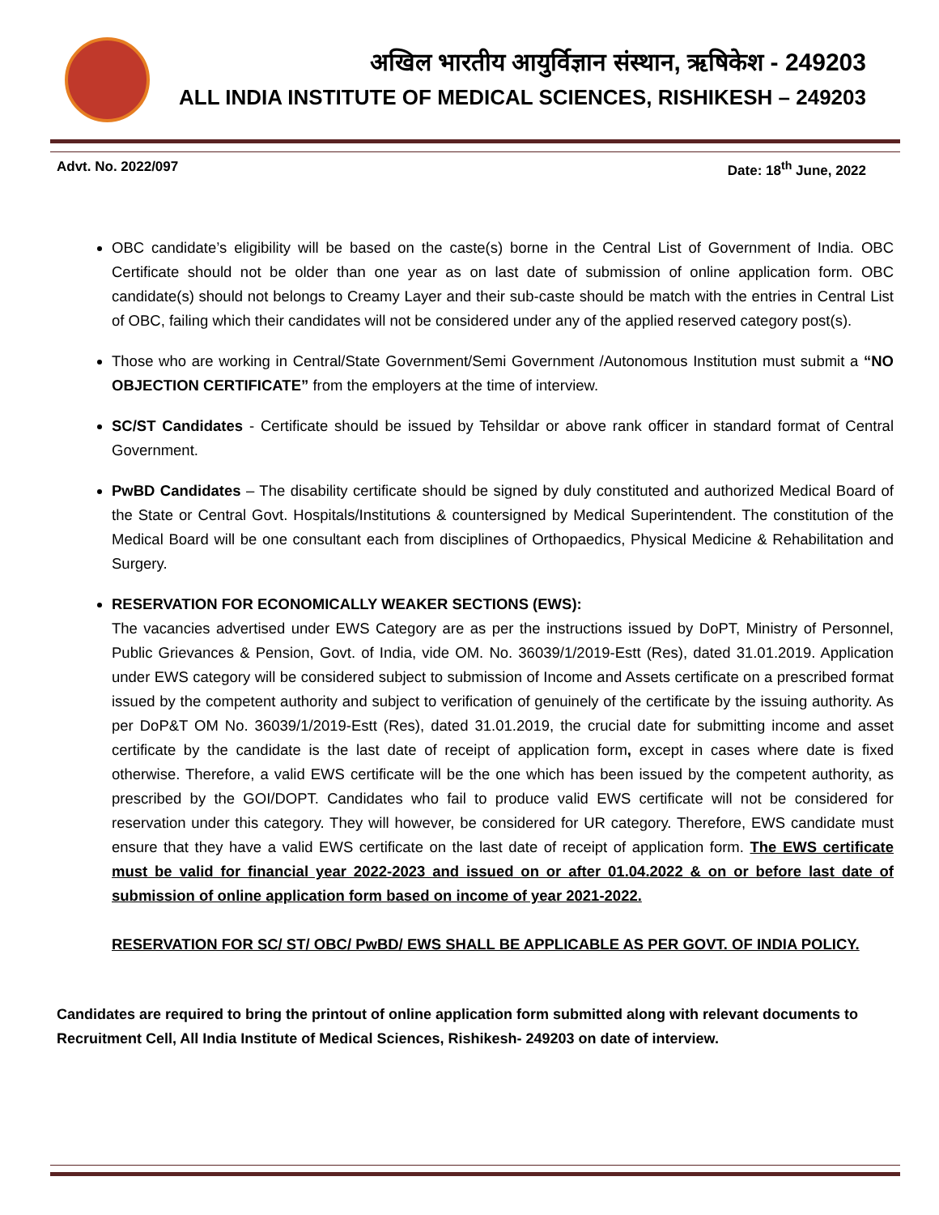अखिल भारतीय आयुर्विज्ञान संस्थान, ऋषिकेश - 249203
ALL INDIA INSTITUTE OF MEDICAL SCIENCES, RISHIKESH – 249203
Advt. No. 2022/097 Date: 18<sup>th</sup> June, 2022
OBC candidate’s eligibility will be based on the caste(s) borne in the Central List of Government of India. OBC Certificate should not be older than one year as on last date of submission of online application form. OBC candidate(s) should not belongs to Creamy Layer and their sub-caste should be match with the entries in Central List of OBC, failing which their candidates will not be considered under any of the applied reserved category post(s).
Those who are working in Central/State Government/Semi Government /Autonomous Institution must submit a “NO OBJECTION CERTIFICATE” from the employers at the time of interview.
SC/ST Candidates - Certificate should be issued by Tehsildar or above rank officer in standard format of Central Government.
PwBD Candidates – The disability certificate should be signed by duly constituted and authorized Medical Board of the State or Central Govt. Hospitals/Institutions & countersigned by Medical Superintendent. The constitution of the Medical Board will be one consultant each from disciplines of Orthopaedics, Physical Medicine & Rehabilitation and Surgery.
RESERVATION FOR ECONOMICALLY WEAKER SECTIONS (EWS):
The vacancies advertised under EWS Category are as per the instructions issued by DoPT, Ministry of Personnel, Public Grievances & Pension, Govt. of India, vide OM. No. 36039/1/2019-Estt (Res), dated 31.01.2019. Application under EWS category will be considered subject to submission of Income and Assets certificate on a prescribed format issued by the competent authority and subject to verification of genuinely of the certificate by the issuing authority. As per DoP&T OM No. 36039/1/2019-Estt (Res), dated 31.01.2019, the crucial date for submitting income and asset certificate by the candidate is the last date of receipt of application form, except in cases where date is fixed otherwise. Therefore, a valid EWS certificate will be the one which has been issued by the competent authority, as prescribed by the GOI/DOPT. Candidates who fail to produce valid EWS certificate will not be considered for reservation under this category. They will however, be considered for UR category. Therefore, EWS candidate must ensure that they have a valid EWS certificate on the last date of receipt of application form. The EWS certificate must be valid for financial year 2022-2023 and issued on or after 01.04.2022 & on or before last date of submission of online application form based on income of year 2021-2022.
RESERVATION FOR SC/ ST/ OBC/ PwBD/ EWS SHALL BE APPLICABLE AS PER GOVT. OF INDIA POLICY.
Candidates are required to bring the printout of online application form submitted along with relevant documents to Recruitment Cell, All India Institute of Medical Sciences, Rishikesh- 249203 on date of interview.